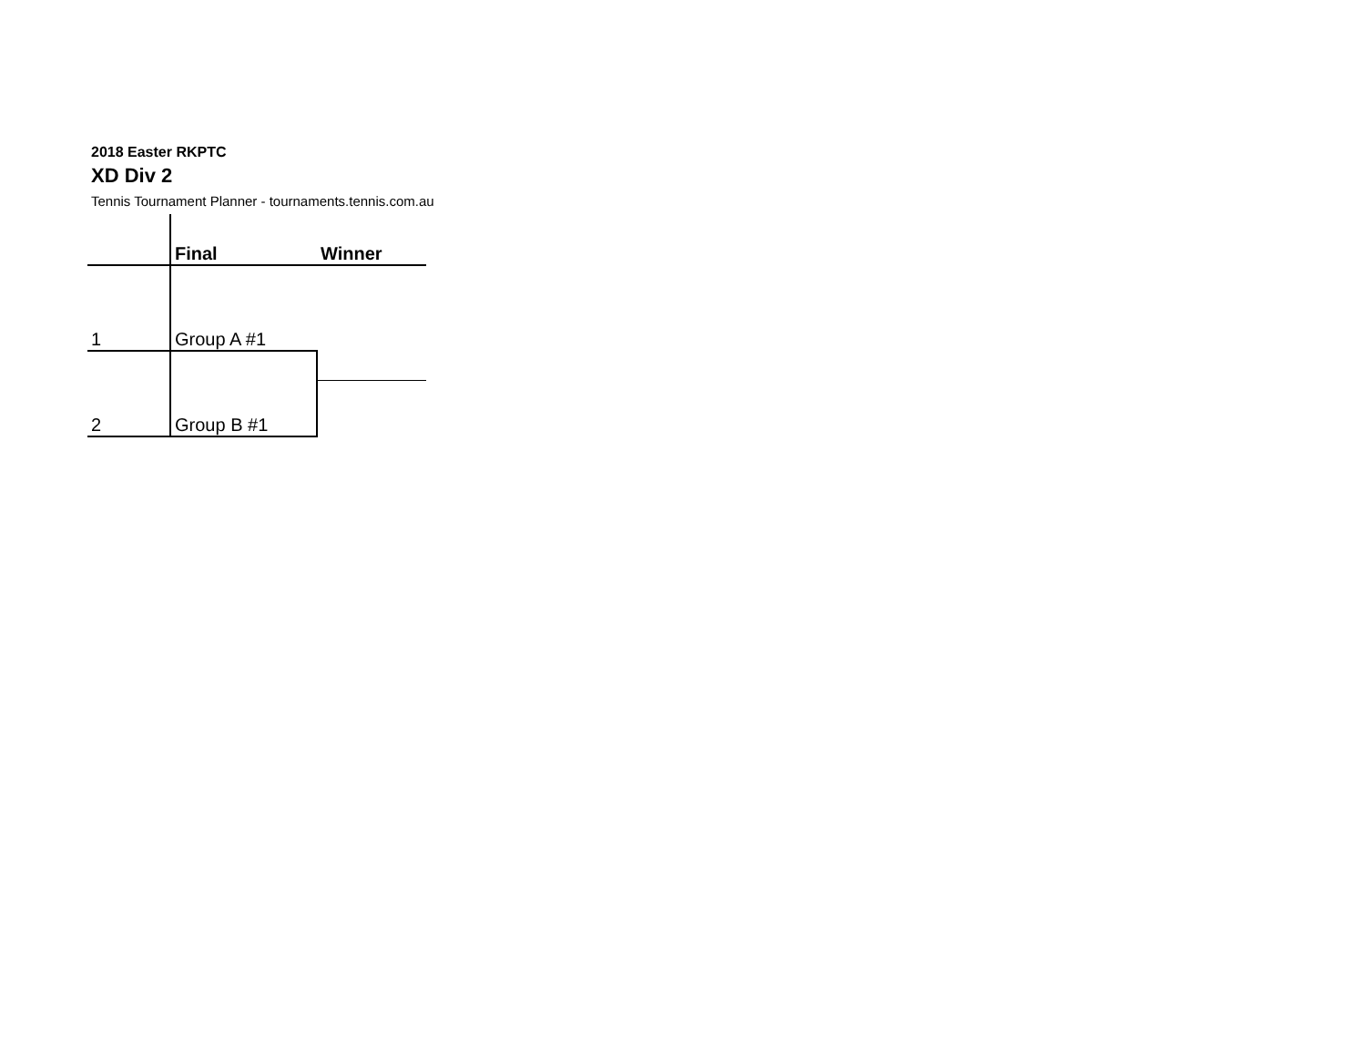2018 Easter RKPTC
XD Div 2
Tennis Tournament Planner - tournaments.tennis.com.au
| | Final | Winner |
| 1 | Group A #1 | |
| 2 | Group B #1 | |